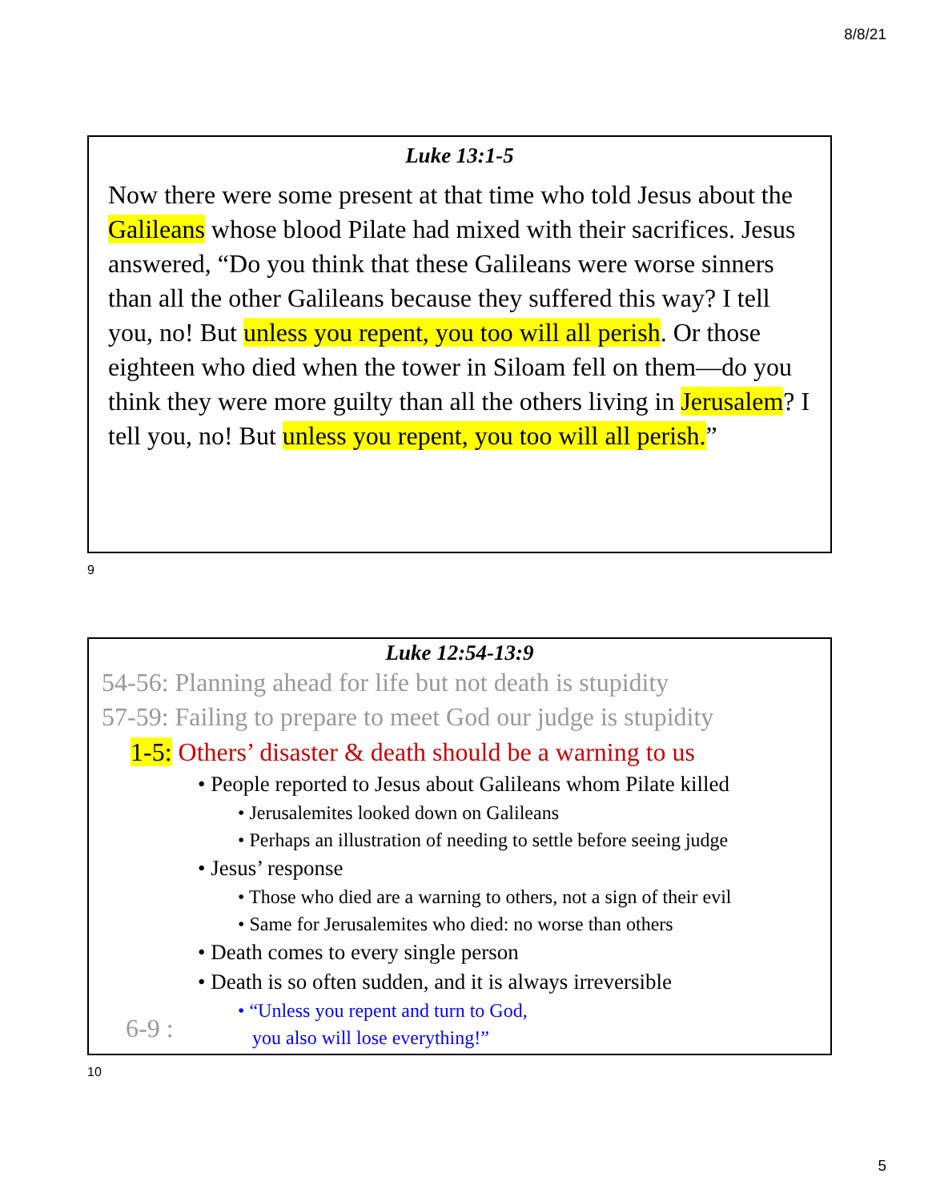8/8/21
Luke 13:1-5
Now there were some present at that time who told Jesus about the Galileans whose blood Pilate had mixed with their sacrifices. Jesus answered, “Do you think that these Galileans were worse sinners than all the other Galileans because they suffered this way? I tell you, no! But unless you repent, you too will all perish. Or those eighteen who died when the tower in Siloam fell on them—do you think they were more guilty than all the others living in Jerusalem? I tell you, no! But unless you repent, you too will all perish.”
9
Luke 12:54-13:9
54-56: Planning ahead for life but not death is stupidity
57-59: Failing to prepare to meet God our judge is stupidity
1-5: Others’ disaster & death should be a warning to us
• People reported to Jesus about Galileans whom Pilate killed
• Jerusalemites looked down on Galileans
• Perhaps an illustration of needing to settle before seeing judge
• Jesus’ response
• Those who died are a warning to others, not a sign of their evil
• Same for Jerusalemites who died: no worse than others
• Death comes to every single person
• Death is so often sudden, and it is always irreversible
• “Unless you repent and turn to God,
you also will lose everything!”
6-9 :
10
5